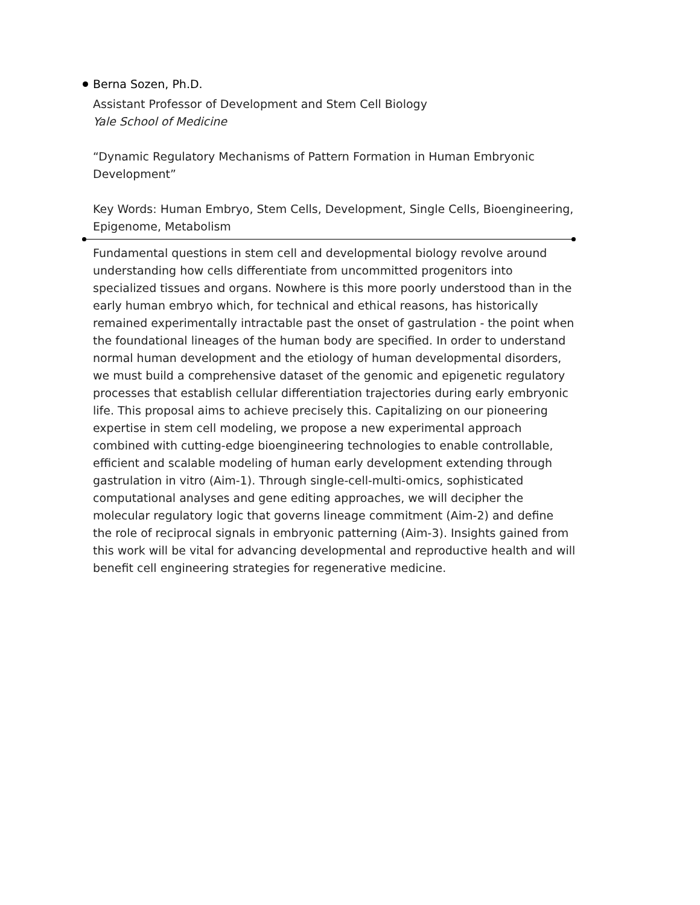Berna Sozen, Ph.D.
Assistant Professor of Development and Stem Cell Biology
Yale School of Medicine
“Dynamic Regulatory Mechanisms of Pattern Formation in Human Embryonic Development”
Key Words: Human Embryo, Stem Cells, Development, Single Cells, Bioengineering, Epigenome, Metabolism
Fundamental questions in stem cell and developmental biology revolve around understanding how cells differentiate from uncommitted progenitors into specialized tissues and organs. Nowhere is this more poorly understood than in the early human embryo which, for technical and ethical reasons, has historically remained experimentally intractable past the onset of gastrulation - the point when the foundational lineages of the human body are specified. In order to understand normal human development and the etiology of human developmental disorders, we must build a comprehensive dataset of the genomic and epigenetic regulatory processes that establish cellular differentiation trajectories during early embryonic life. This proposal aims to achieve precisely this. Capitalizing on our pioneering expertise in stem cell modeling, we propose a new experimental approach combined with cutting-edge bioengineering technologies to enable controllable, efficient and scalable modeling of human early development extending through gastrulation in vitro (Aim-1). Through single-cell-multi-omics, sophisticated computational analyses and gene editing approaches, we will decipher the molecular regulatory logic that governs lineage commitment (Aim-2) and define the role of reciprocal signals in embryonic patterning (Aim-3). Insights gained from this work will be vital for advancing developmental and reproductive health and will benefit cell engineering strategies for regenerative medicine.